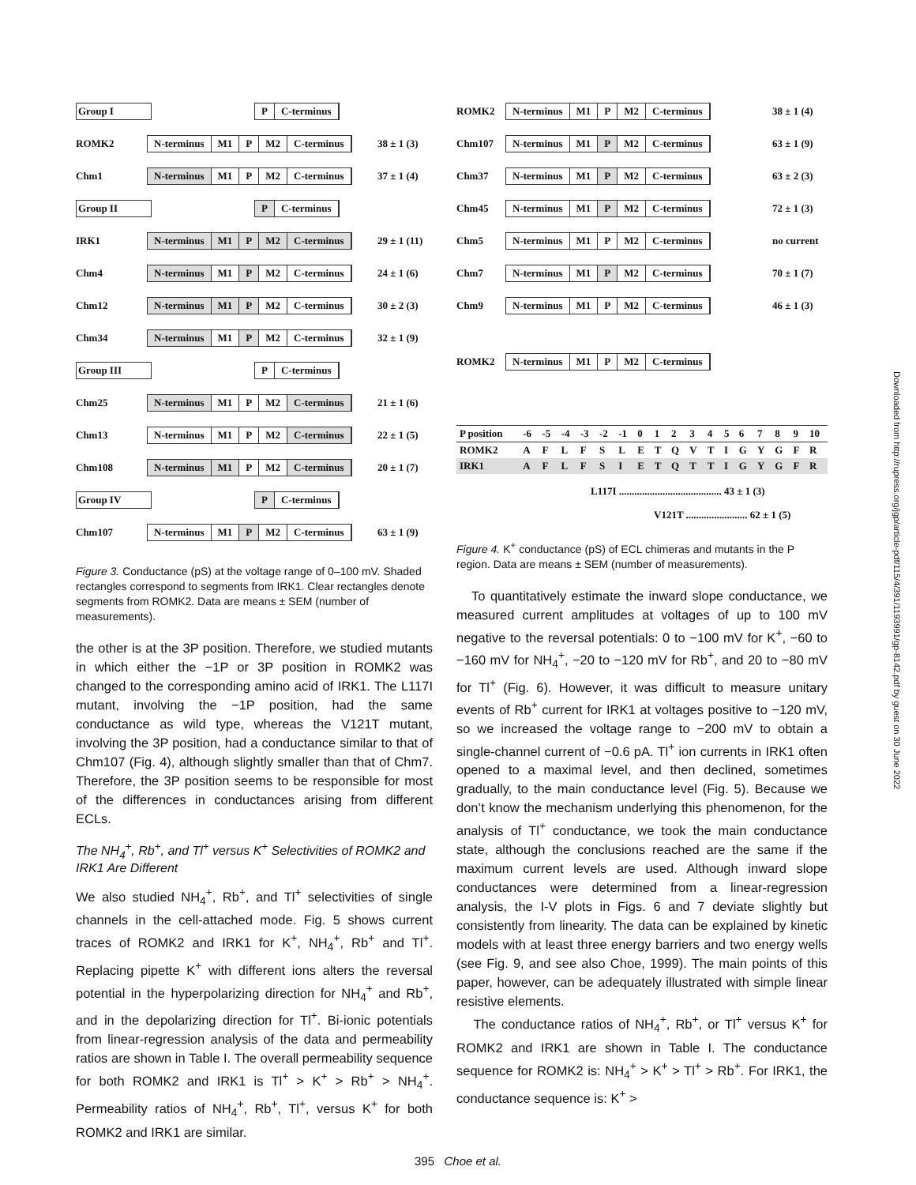Group I P C-terminus
ROMK2 N-terminus M1 P M2 C-terminus 38 ± 1 (3)
Chm1 N-terminus M1 P M2 C-terminus 37 ± 1 (4)
Group II P C-terminus
IRK1 N-terminus M1 P M2 C-terminus 29 ± 1 (11)
Chm4 N-terminus M1 P M2 C-terminus 24 ± 1 (6)
Chm12 N-terminus M1 P M2 C-terminus 30 ± 2 (3)
Chm34 N-terminus M1 P M2 C-terminus 32 ± 1 (9)
Group III P C-terminus
Chm25 N-terminus M1 P M2 C-terminus 21 ± 1 (6)
Chm13 N-terminus M1 P M2 C-terminus 22 ± 1 (5)
Chm108 N-terminus M1 P M2 C-terminus 20 ± 1 (7)
Group IV P C-terminus
Chm107 N-terminus M1 P M2 C-terminus 63 ± 1 (9)
Figure 3. Conductance (pS) at the voltage range of 0–100 mV. Shaded rectangles correspond to segments from IRK1. Clear rectangles denote segments from ROMK2. Data are means ± SEM (number of measurements).
the other is at the 3P position. Therefore, we studied mutants in which either the −1P or 3P position in ROMK2 was changed to the corresponding amino acid of IRK1. The L117I mutant, involving the −1P position, had the same conductance as wild type, whereas the V121T mutant, involving the 3P position, had a conductance similar to that of Chm107 (Fig. 4), although slightly smaller than that of Chm7. Therefore, the 3P position seems to be responsible for most of the differences in conductances arising from different ECLs.
The NH<sub>4</sub><sup>+</sup>, Rb<sup>+</sup>, and Tl<sup>+</sup> versus K<sup>+</sup> Selectivities of ROMK2 and IRK1 Are Different
We also studied NH<sub>4</sub><sup>+</sup>, Rb<sup>+</sup>, and Tl<sup>+</sup> selectivities of single channels in the cell-attached mode. Fig. 5 shows current traces of ROMK2 and IRK1 for K<sup>+</sup>, NH<sub>4</sub><sup>+</sup>, Rb<sup>+</sup> and Tl<sup>+</sup>. Replacing pipette K<sup>+</sup> with different ions alters the reversal potential in the hyperpolarizing direction for NH<sub>4</sub><sup>+</sup> and Rb<sup>+</sup>, and in the depolarizing direction for Tl<sup>+</sup>. Bi-ionic potentials from linear-regression analysis of the data and permeability ratios are shown in Table I. The overall permeability sequence for both ROMK2 and IRK1 is Tl<sup>+</sup> > K<sup>+</sup> > Rb<sup>+</sup> > NH<sub>4</sub><sup>+</sup>. Permeability ratios of NH<sub>4</sub><sup>+</sup>, Rb<sup>+</sup>, Tl<sup>+</sup>, versus K<sup>+</sup> for both ROMK2 and IRK1 are similar.
395 Choe et al.
ROMK2 N-terminus M1 P M2 C-terminus 38 ± 1 (4)
Chm107 N-terminus M1 P M2 C-terminus 63 ± 1 (9)
Chm37 N-terminus M1 P M2 C-terminus 63 ± 2 (3)
Chm45 N-terminus M1 P M2 C-terminus 72 ± 1 (3)
Chm5 N-terminus M1 P M2 C-terminus no current
Chm7 N-terminus M1 P M2 C-terminus 70 ± 1 (7)
Chm9 N-terminus M1 P M2 C-terminus 46 ± 1 (3)
ROMK2 N-terminus M1 P M2 C-terminus
| P position | -6 | -5 | -4 | -3 | -2 | -1 | 0 | 1 | 2 | 3 | 4 | 5 | 6 | 7 | 8 | 9 | 10 |
| ROMK2 | A | F | L | F | S | L | E | T | Q | V | T | I | G | Y | G | F | R |
| IRK1 | A | F | L | F | S | I | E | T | Q | T | T | I | G | Y | G | F | R |
L117I ........................................ 43 ± 1 (3)
V121T ........................ 62 ± 1 (5)
Figure 4. K<sup>+</sup> conductance (pS) of ECL chimeras and mutants in the P region. Data are means ± SEM (number of measurements).
To quantitatively estimate the inward slope conductance, we measured current amplitudes at voltages of up to 100 mV negative to the reversal potentials: 0 to −100 mV for K<sup>+</sup>, −60 to −160 mV for NH<sub>4</sub><sup>+</sup>, −20 to −120 mV for Rb<sup>+</sup>, and 20 to −80 mV for Tl<sup>+</sup> (Fig. 6). However, it was difficult to measure unitary events of Rb<sup>+</sup> current for IRK1 at voltages positive to −120 mV, so we increased the voltage range to −200 mV to obtain a single-channel current of −0.6 pA. Tl<sup>+</sup> ion currents in IRK1 often opened to a maximal level, and then declined, sometimes gradually, to the main conductance level (Fig. 5). Because we don’t know the mechanism underlying this phenomenon, for the analysis of Tl<sup>+</sup> conductance, we took the main conductance state, although the conclusions reached are the same if the maximum current levels are used. Although inward slope conductances were determined from a linear-regression analysis, the I-V plots in Figs. 6 and 7 deviate slightly but consistently from linearity. The data can be explained by kinetic models with at least three energy barriers and two energy wells (see Fig. 9, and see also Choe, 1999). The main points of this paper, however, can be adequately illustrated with simple linear resistive elements.
The conductance ratios of NH<sub>4</sub><sup>+</sup>, Rb<sup>+</sup>, or Tl<sup>+</sup> versus K<sup>+</sup> for ROMK2 and IRK1 are shown in Table I. The conductance sequence for ROMK2 is: NH<sub>4</sub><sup>+</sup> > K<sup>+</sup> > Tl<sup>+</sup> > Rb<sup>+</sup>. For IRK1, the conductance sequence is: K<sup>+</sup> >
Downloaded from http://rupress.org/jgp/article-pdf/115/4/391/1193991/gp-8142.pdf by guest on 30 June 2022